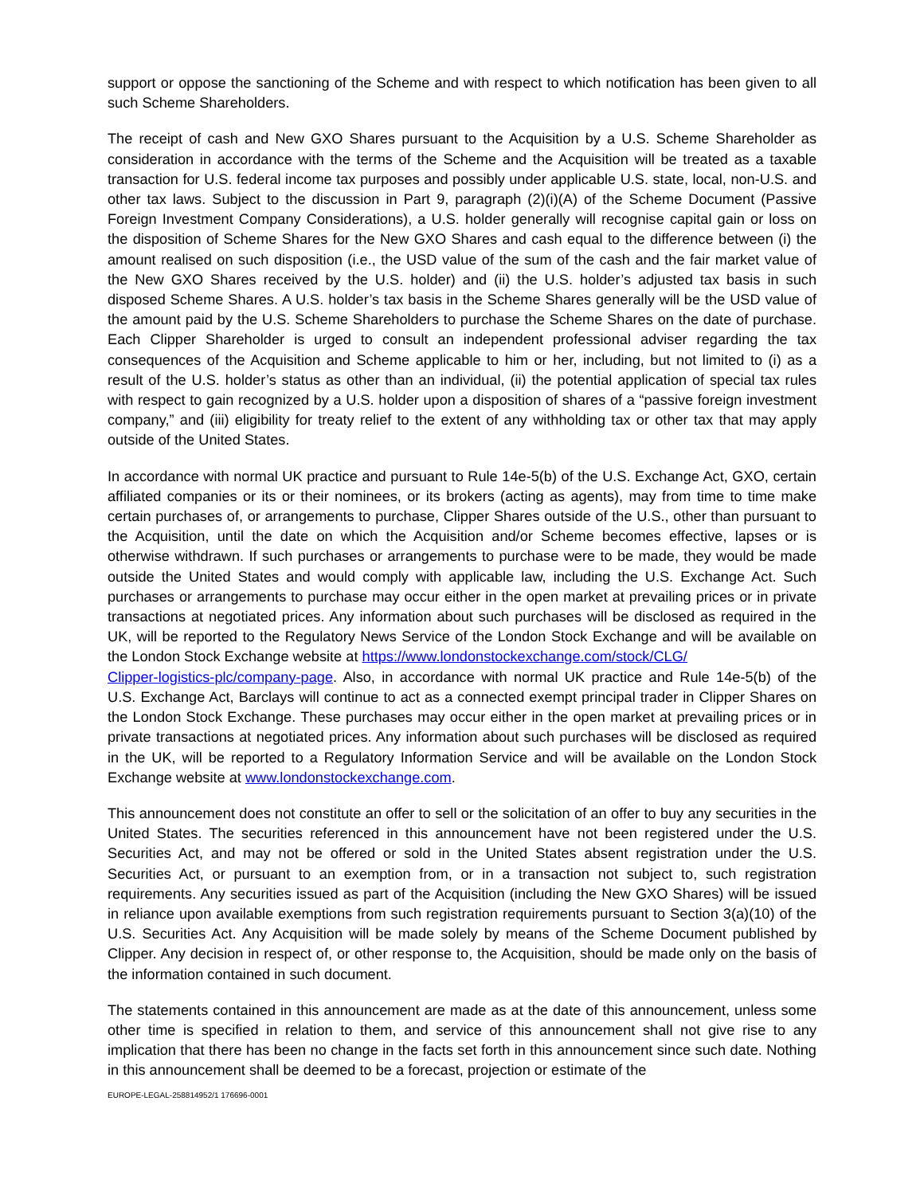support or oppose the sanctioning of the Scheme and with respect to which notification has been given to all such Scheme Shareholders.
The receipt of cash and New GXO Shares pursuant to the Acquisition by a U.S. Scheme Shareholder as consideration in accordance with the terms of the Scheme and the Acquisition will be treated as a taxable transaction for U.S. federal income tax purposes and possibly under applicable U.S. state, local, non-U.S. and other tax laws. Subject to the discussion in Part 9, paragraph (2)(i)(A) of the Scheme Document (Passive Foreign Investment Company Considerations), a U.S. holder generally will recognise capital gain or loss on the disposition of Scheme Shares for the New GXO Shares and cash equal to the difference between (i) the amount realised on such disposition (i.e., the USD value of the sum of the cash and the fair market value of the New GXO Shares received by the U.S. holder) and (ii) the U.S. holder’s adjusted tax basis in such disposed Scheme Shares. A U.S. holder’s tax basis in the Scheme Shares generally will be the USD value of the amount paid by the U.S. Scheme Shareholders to purchase the Scheme Shares on the date of purchase. Each Clipper Shareholder is urged to consult an independent professional adviser regarding the tax consequences of the Acquisition and Scheme applicable to him or her, including, but not limited to (i) as a result of the U.S. holder’s status as other than an individual, (ii) the potential application of special tax rules with respect to gain recognized by a U.S. holder upon a disposition of shares of a “passive foreign investment company,” and (iii) eligibility for treaty relief to the extent of any withholding tax or other tax that may apply outside of the United States.
In accordance with normal UK practice and pursuant to Rule 14e-5(b) of the U.S. Exchange Act, GXO, certain affiliated companies or its or their nominees, or its brokers (acting as agents), may from time to time make certain purchases of, or arrangements to purchase, Clipper Shares outside of the U.S., other than pursuant to the Acquisition, until the date on which the Acquisition and/or Scheme becomes effective, lapses or is otherwise withdrawn. If such purchases or arrangements to purchase were to be made, they would be made outside the United States and would comply with applicable law, including the U.S. Exchange Act. Such purchases or arrangements to purchase may occur either in the open market at prevailing prices or in private transactions at negotiated prices. Any information about such purchases will be disclosed as required in the UK, will be reported to the Regulatory News Service of the London Stock Exchange and will be available on the London Stock Exchange website at https://www.londonstockexchange.com/stock/CLG/
Clipper-logistics-plc/company-page. Also, in accordance with normal UK practice and Rule 14e-5(b) of the U.S. Exchange Act, Barclays will continue to act as a connected exempt principal trader in Clipper Shares on the London Stock Exchange. These purchases may occur either in the open market at prevailing prices or in private transactions at negotiated prices. Any information about such purchases will be disclosed as required in the UK, will be reported to a Regulatory Information Service and will be available on the London Stock Exchange website at www.londonstockexchange.com.
This announcement does not constitute an offer to sell or the solicitation of an offer to buy any securities in the United States. The securities referenced in this announcement have not been registered under the U.S. Securities Act, and may not be offered or sold in the United States absent registration under the U.S. Securities Act, or pursuant to an exemption from, or in a transaction not subject to, such registration requirements. Any securities issued as part of the Acquisition (including the New GXO Shares) will be issued in reliance upon available exemptions from such registration requirements pursuant to Section 3(a)(10) of the U.S. Securities Act. Any Acquisition will be made solely by means of the Scheme Document published by Clipper. Any decision in respect of, or other response to, the Acquisition, should be made only on the basis of the information contained in such document.
The statements contained in this announcement are made as at the date of this announcement, unless some other time is specified in relation to them, and service of this announcement shall not give rise to any implication that there has been no change in the facts set forth in this announcement since such date. Nothing in this announcement shall be deemed to be a forecast, projection or estimate of the
EUROPE-LEGAL-258814952/1 176696-0001